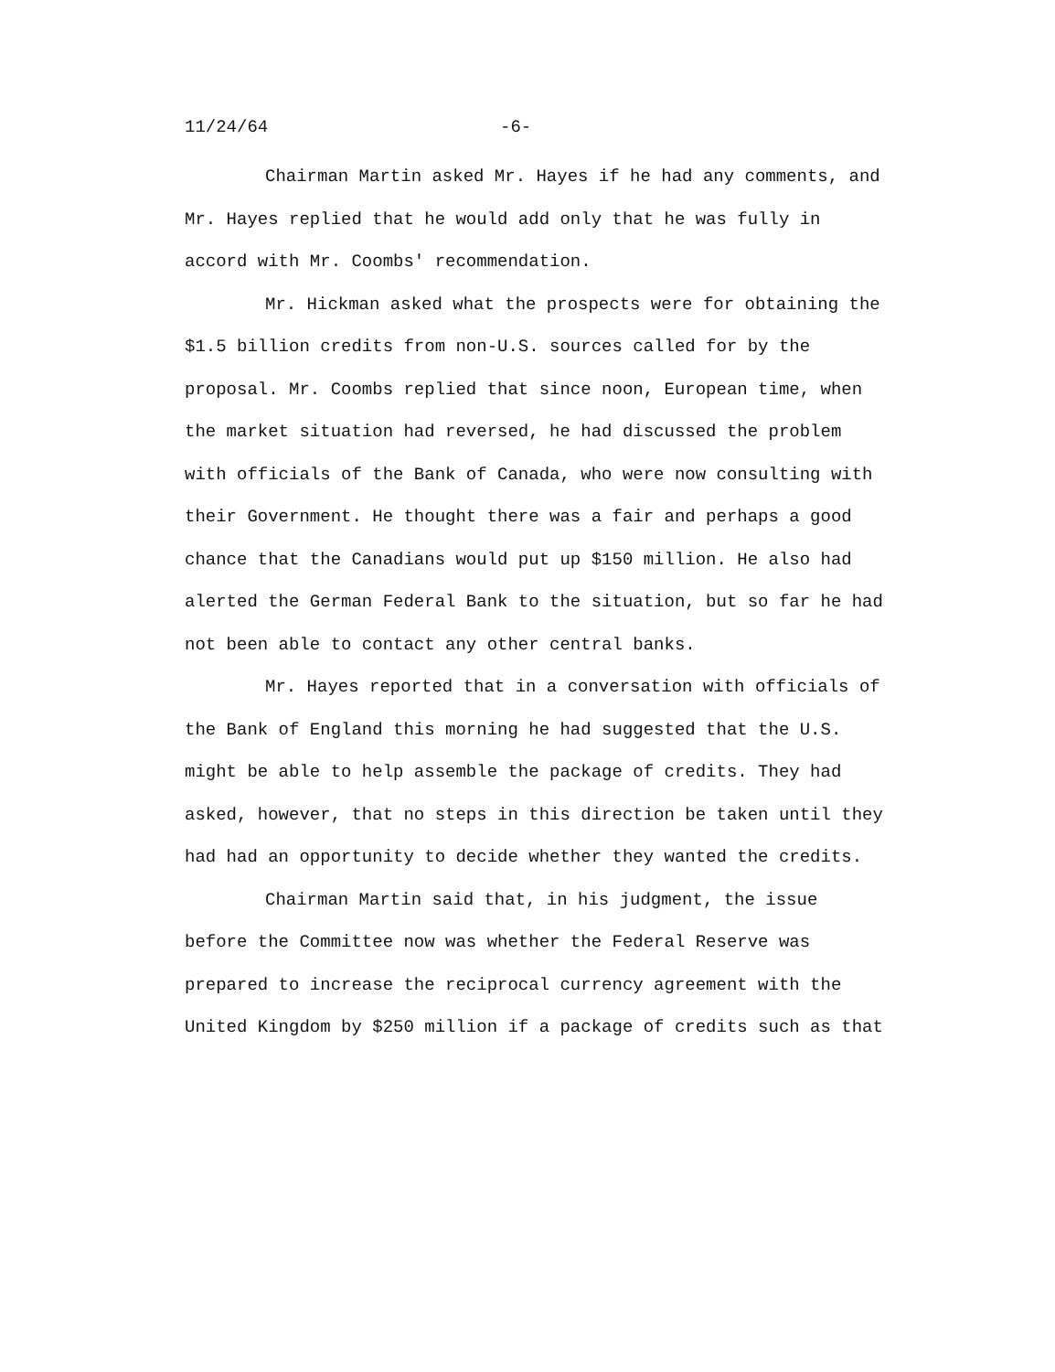11/24/64 -6-
Chairman Martin asked Mr. Hayes if he had any comments, and Mr. Hayes replied that he would add only that he was fully in accord with Mr. Coombs' recommendation.
Mr. Hickman asked what the prospects were for obtaining the $1.5 billion credits from non-U.S. sources called for by the proposal. Mr. Coombs replied that since noon, European time, when the market situation had reversed, he had discussed the problem with officials of the Bank of Canada, who were now consulting with their Government. He thought there was a fair and perhaps a good chance that the Canadians would put up $150 million. He also had alerted the German Federal Bank to the situation, but so far he had not been able to contact any other central banks.
Mr. Hayes reported that in a conversation with officials of the Bank of England this morning he had suggested that the U.S. might be able to help assemble the package of credits. They had asked, however, that no steps in this direction be taken until they had had an opportunity to decide whether they wanted the credits.
Chairman Martin said that, in his judgment, the issue before the Committee now was whether the Federal Reserve was prepared to increase the reciprocal currency agreement with the United Kingdom by $250 million if a package of credits such as that